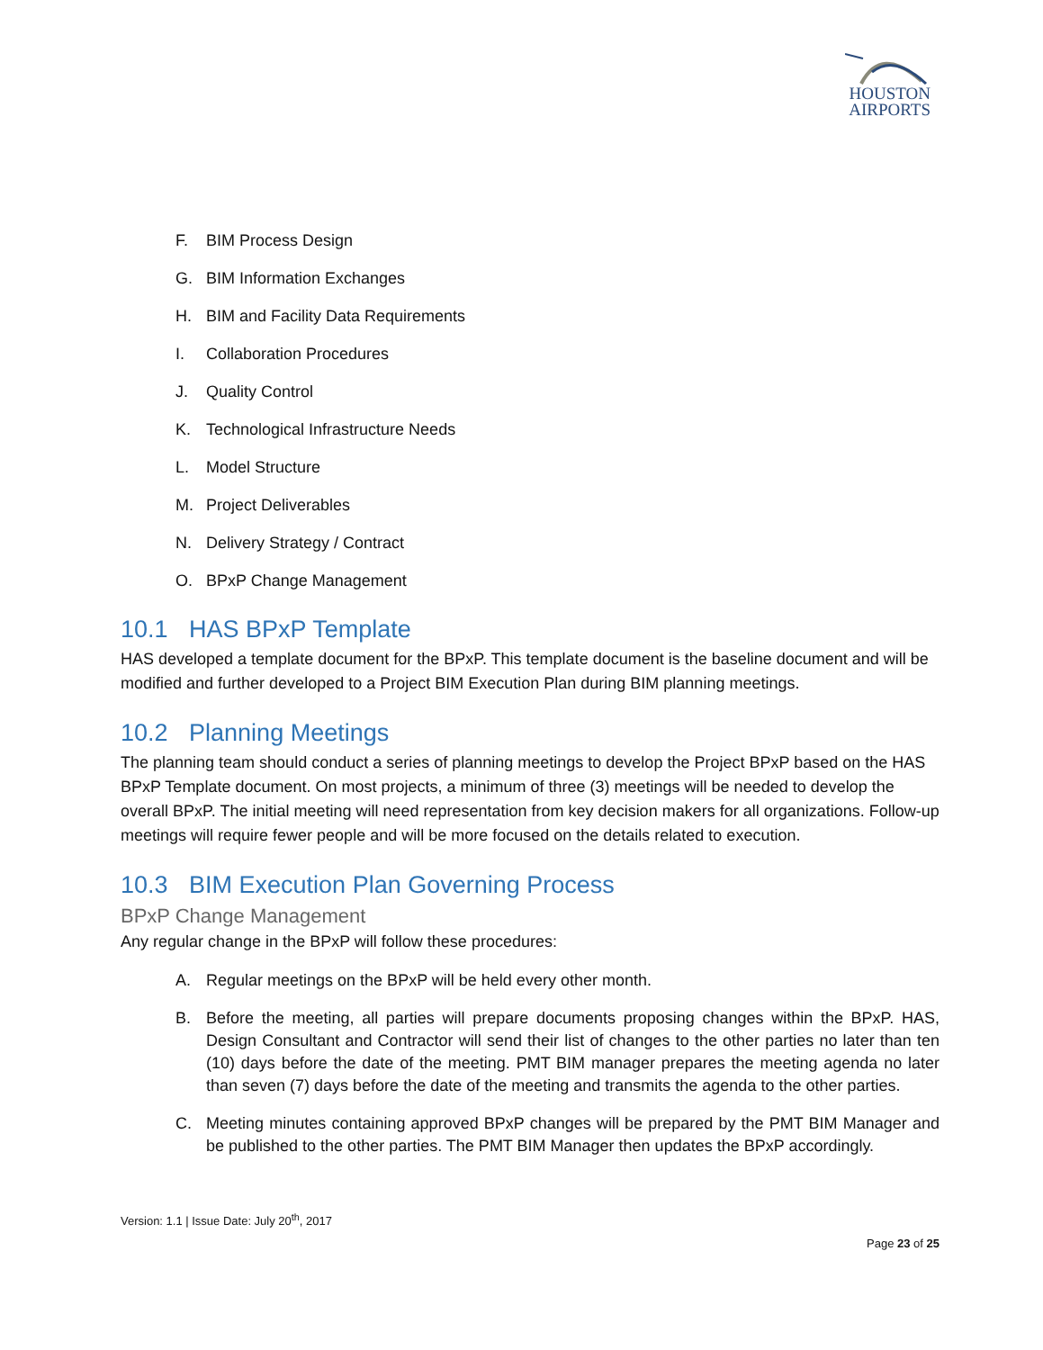HOUSTON
AIRPORTS
F. BIM Process Design
G. BIM Information Exchanges
H. BIM and Facility Data Requirements
I. Collaboration Procedures
J. Quality Control
K. Technological Infrastructure Needs
L. Model Structure
M. Project Deliverables
N. Delivery Strategy / Contract
O. BPxP Change Management
10.1 HAS BPxP Template
HAS developed a template document for the BPxP. This template document is the baseline document and will be modified and further developed to a Project BIM Execution Plan during BIM planning meetings.
10.2 Planning Meetings
The planning team should conduct a series of planning meetings to develop the Project BPxP based on the HAS BPxP Template document. On most projects, a minimum of three (3) meetings will be needed to develop the overall BPxP. The initial meeting will need representation from key decision makers for all organizations. Follow-up meetings will require fewer people and will be more focused on the details related to execution.
10.3 BIM Execution Plan Governing Process
BPxP Change Management
Any regular change in the BPxP will follow these procedures:
A. Regular meetings on the BPxP will be held every other month.
B. Before the meeting, all parties will prepare documents proposing changes within the BPxP. HAS, Design Consultant and Contractor will send their list of changes to the other parties no later than ten (10) days before the date of the meeting. PMT BIM manager prepares the meeting agenda no later than seven (7) days before the date of the meeting and transmits the agenda to the other parties.
C. Meeting minutes containing approved BPxP changes will be prepared by the PMT BIM Manager and be published to the other parties. The PMT BIM Manager then updates the BPxP accordingly.
Version: 1.1 | Issue Date: July 20<sup>th</sup>, 2017
Page 23 of 25